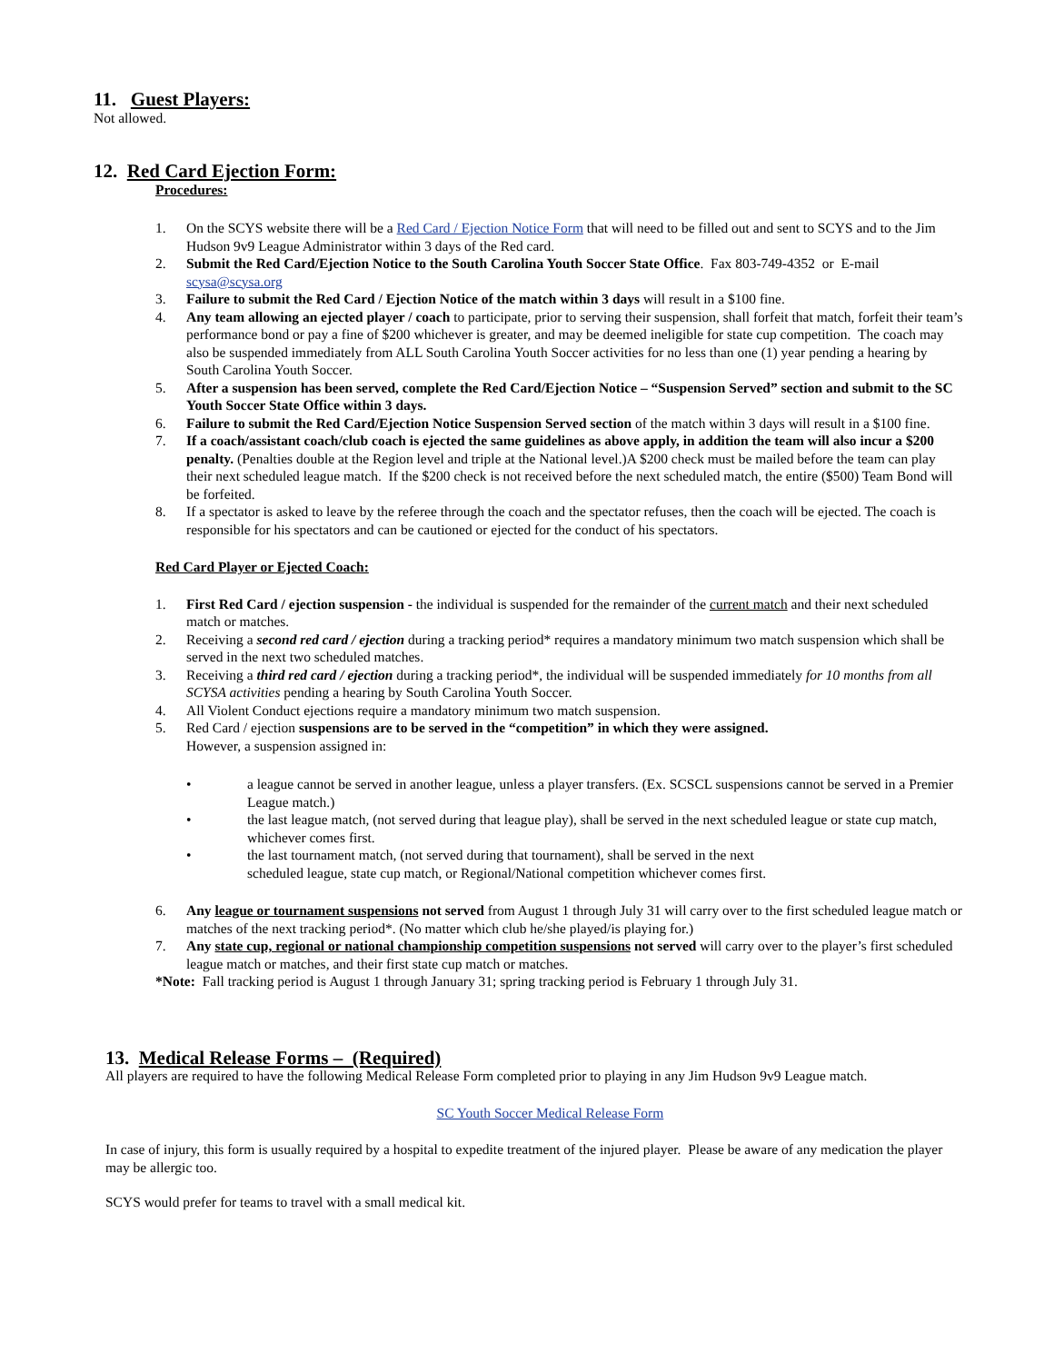11. Guest Players:
Not allowed.
12. Red Card Ejection Form:
Procedures:
1. On the SCYS website there will be a Red Card / Ejection Notice Form that will need to be filled out and sent to SCYS and to the Jim Hudson 9v9 League Administrator within 3 days of the Red card.
2. Submit the Red Card/Ejection Notice to the South Carolina Youth Soccer State Office. Fax 803-749-4352 or E-mail scysa@scysa.org
3. Failure to submit the Red Card / Ejection Notice of the match within 3 days will result in a $100 fine.
4. Any team allowing an ejected player / coach to participate, prior to serving their suspension, shall forfeit that match, forfeit their team’s performance bond or pay a fine of $200 whichever is greater, and may be deemed ineligible for state cup competition. The coach may also be suspended immediately from ALL South Carolina Youth Soccer activities for no less than one (1) year pending a hearing by South Carolina Youth Soccer.
5. After a suspension has been served, complete the Red Card/Ejection Notice – “Suspension Served” section and submit to the SC Youth Soccer State Office within 3 days.
6. Failure to submit the Red Card/Ejection Notice Suspension Served section of the match within 3 days will result in a $100 fine.
7. If a coach/assistant coach/club coach is ejected the same guidelines as above apply, in addition the team will also incur a $200 penalty. (Penalties double at the Region level and triple at the National level.)A $200 check must be mailed before the team can play their next scheduled league match. If the $200 check is not received before the next scheduled match, the entire ($500) Team Bond will be forfeited.
8. If a spectator is asked to leave by the referee through the coach and the spectator refuses, then the coach will be ejected. The coach is responsible for his spectators and can be cautioned or ejected for the conduct of his spectators.
Red Card Player or Ejected Coach:
1. First Red Card / ejection suspension - the individual is suspended for the remainder of the current match and their next scheduled match or matches.
2. Receiving a second red card / ejection during a tracking period* requires a mandatory minimum two match suspension which shall be served in the next two scheduled matches.
3. Receiving a third red card / ejection during a tracking period*, the individual will be suspended immediately for 10 months from all SCYSA activities pending a hearing by South Carolina Youth Soccer.
4. All Violent Conduct ejections require a mandatory minimum two match suspension.
5. Red Card / ejection suspensions are to be served in the “competition” in which they were assigned.
However, a suspension assigned in:
• a league cannot be served in another league, unless a player transfers. (Ex. SCSCL suspensions cannot be served in a Premier League match.)
• the last league match, (not served during that league play), shall be served in the next scheduled league or state cup match, whichever comes first.
• the last tournament match, (not served during that tournament), shall be served in the next
scheduled league, state cup match, or Regional/National competition whichever comes first.
6. Any league or tournament suspensions not served from August 1 through July 31 will carry over to the first scheduled league match or matches of the next tracking period*. (No matter which club he/she played/is playing for.)
7. Any state cup, regional or national championship competition suspensions not served will carry over to the player’s first scheduled league match or matches, and their first state cup match or matches.
*Note: Fall tracking period is August 1 through January 31; spring tracking period is February 1 through July 31.
13. Medical Release Forms – (Required)
All players are required to have the following Medical Release Form completed prior to playing in any Jim Hudson 9v9 League match.
SC Youth Soccer Medical Release Form
In case of injury, this form is usually required by a hospital to expedite treatment of the injured player. Please be aware of any medication the player may be allergic too.
SCYS would prefer for teams to travel with a small medical kit.